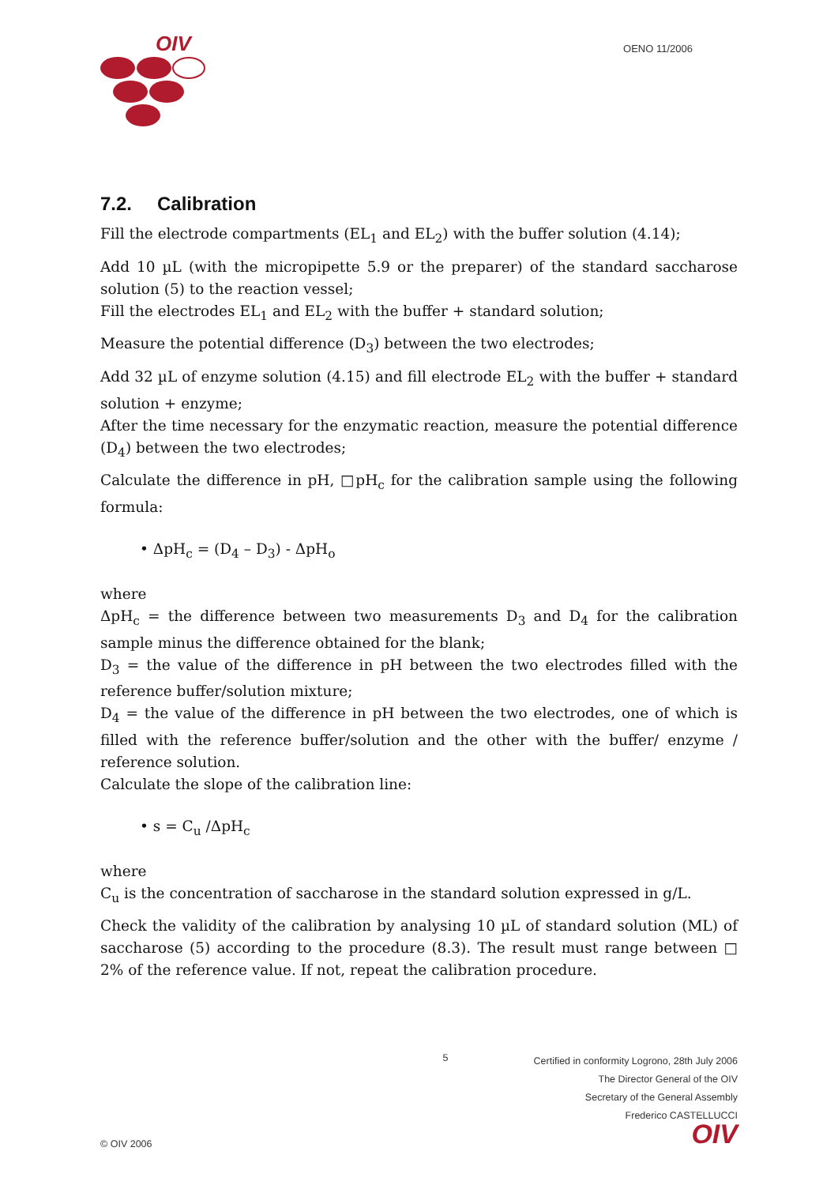OIV
OENO 11/2006
7.2. Calibration
Fill the electrode compartments (EL<sub>1</sub> and EL<sub>2</sub>) with the buffer solution (4.14);
Add 10 µL (with the micropipette 5.9 or the preparer) of the standard saccharose solution (5) to the reaction vessel;
Fill the electrodes EL<sub>1</sub> and EL<sub>2</sub> with the buffer + standard solution;
Measure the potential difference (D<sub>3</sub>) between the two electrodes;
Add 32 µL of enzyme solution (4.15) and fill electrode EL<sub>2</sub> with the buffer + standard solution + enzyme;
After the time necessary for the enzymatic reaction, measure the potential difference (D<sub>4</sub>) between the two electrodes;
Calculate the difference in pH, □pH<sub>c</sub> for the calibration sample using the following formula:
• ΔpH<sub>c</sub> = (D<sub>4</sub> – D<sub>3</sub>) - ΔpH<sub>o</sub>
where
ΔpH<sub>c</sub> = the difference between two measurements D<sub>3</sub> and D<sub>4</sub> for the calibration sample minus the difference obtained for the blank;
D<sub>3</sub> = the value of the difference in pH between the two electrodes filled with the reference buffer/solution mixture;
D<sub>4</sub> = the value of the difference in pH between the two electrodes, one of which is filled with the reference buffer/solution and the other with the buffer/ enzyme / reference solution.
Calculate the slope of the calibration line:
• s = C<sub>u</sub> /ΔpH<sub>c</sub>
where
C<sub>u</sub> is the concentration of saccharose in the standard solution expressed in g/L.
Check the validity of the calibration by analysing 10 µL of standard solution (ML) of saccharose (5) according to the procedure (8.3). The result must range between □ 2% of the reference value. If not, repeat the calibration procedure.
© OIV 2006 5
Certified in conformity Logrono, 28th July 2006
The Director General of the OIV
Secretary of the General Assembly
Frederico CASTELLUCCI
OIV